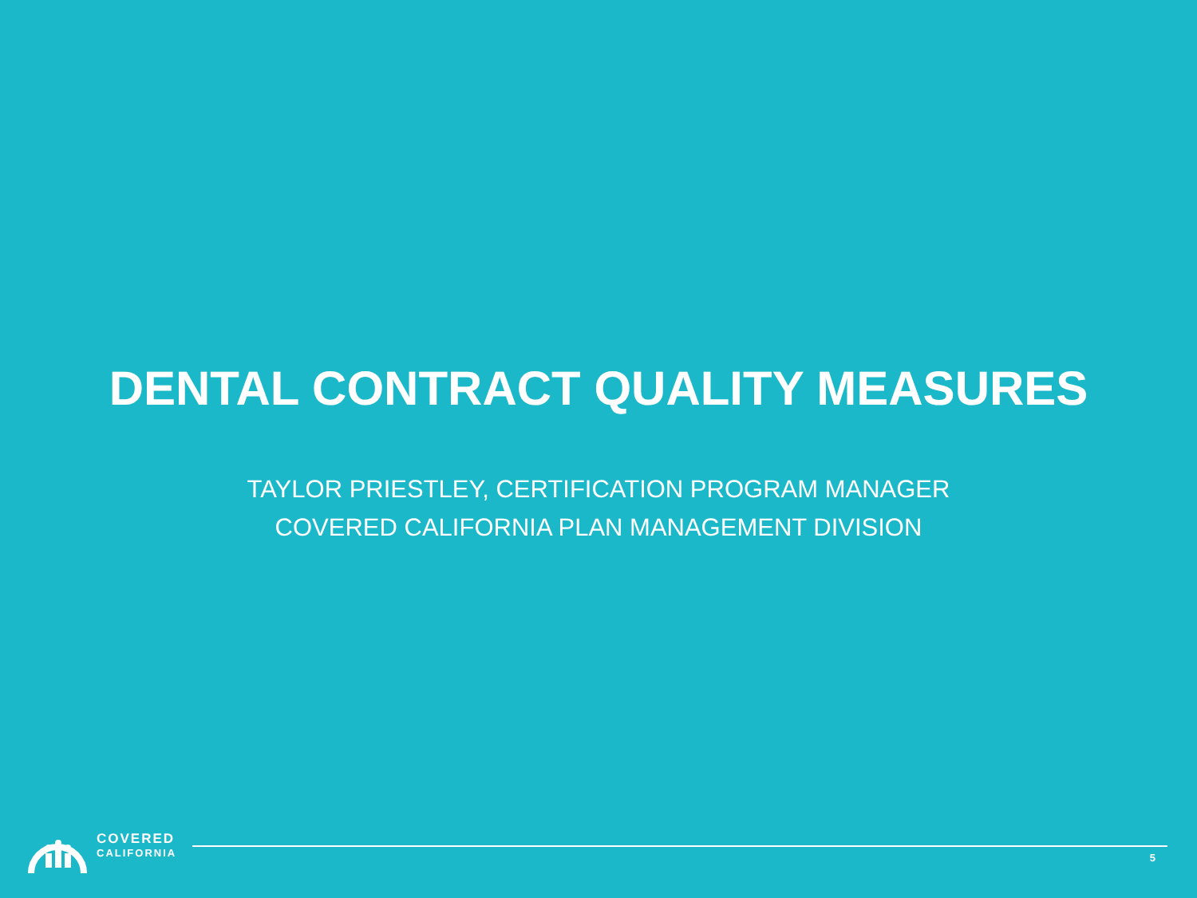DENTAL CONTRACT QUALITY MEASURES
TAYLOR PRIESTLEY, CERTIFICATION PROGRAM MANAGER
COVERED CALIFORNIA PLAN MANAGEMENT DIVISION
COVERED
CALIFORNIA
5